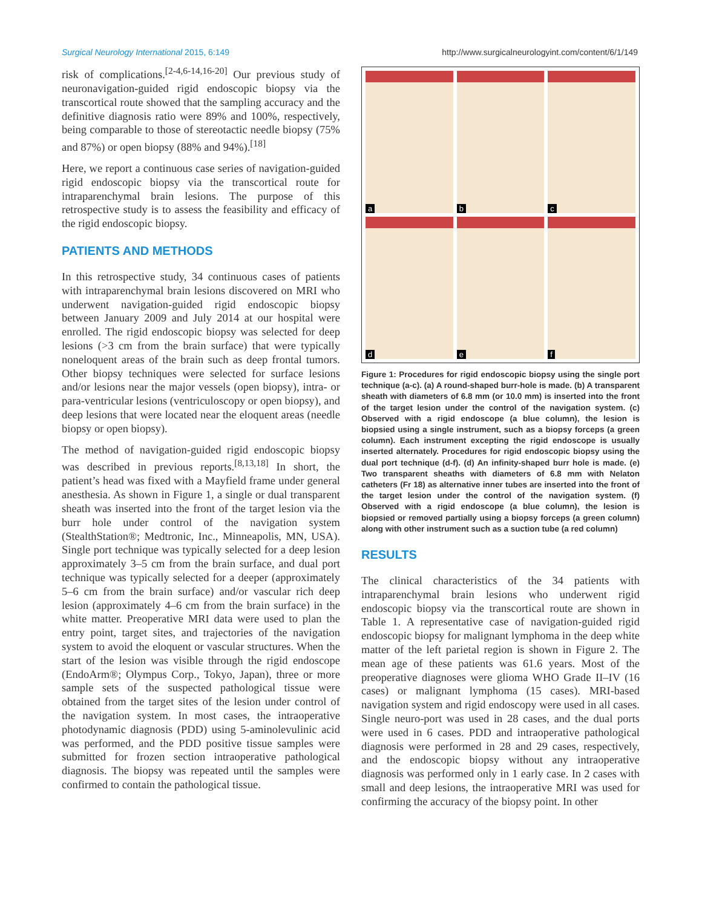Surgical Neurology International 2015, 6:149 http://www.surgicalneurologyint.com/content/6/1/149
risk of complications.<sup>[2-4,6-14,16-20]</sup> Our previous study of neuronavigation-guided rigid endoscopic biopsy via the transcortical route showed that the sampling accuracy and the definitive diagnosis ratio were 89% and 100%, respectively, being comparable to those of stereotactic needle biopsy (75% and 87%) or open biopsy (88% and 94%).<sup>[18]</sup>
Here, we report a continuous case series of navigation-guided rigid endoscopic biopsy via the transcortical route for intraparenchymal brain lesions. The purpose of this retrospective study is to assess the feasibility and efficacy of the rigid endoscopic biopsy.
PATIENTS AND METHODS
In this retrospective study, 34 continuous cases of patients with intraparenchymal brain lesions discovered on MRI who underwent navigation-guided rigid endoscopic biopsy between January 2009 and July 2014 at our hospital were enrolled. The rigid endoscopic biopsy was selected for deep lesions (>3 cm from the brain surface) that were typically noneloquent areas of the brain such as deep frontal tumors. Other biopsy techniques were selected for surface lesions and/or lesions near the major vessels (open biopsy), intra- or para-ventricular lesions (ventriculoscopy or open biopsy), and deep lesions that were located near the eloquent areas (needle biopsy or open biopsy).
The method of navigation-guided rigid endoscopic biopsy was described in previous reports.<sup>[8,13,18]</sup> In short, the patient’s head was fixed with a Mayfield frame under general anesthesia. As shown in Figure 1, a single or dual transparent sheath was inserted into the front of the target lesion via the burr hole under control of the navigation system (StealthStation®; Medtronic, Inc., Minneapolis, MN, USA). Single port technique was typically selected for a deep lesion approximately 3–5 cm from the brain surface, and dual port technique was typically selected for a deeper (approximately 5–6 cm from the brain surface) and/or vascular rich deep lesion (approximately 4–6 cm from the brain surface) in the white matter. Preoperative MRI data were used to plan the entry point, target sites, and trajectories of the navigation system to avoid the eloquent or vascular structures. When the start of the lesion was visible through the rigid endoscope (EndoArm®; Olympus Corp., Tokyo, Japan), three or more sample sets of the suspected pathological tissue were obtained from the target sites of the lesion under control of the navigation system. In most cases, the intraoperative photodynamic diagnosis (PDD) using 5-aminolevulinic acid was performed, and the PDD positive tissue samples were submitted for frozen section intraoperative pathological diagnosis. The biopsy was repeated until the samples were confirmed to contain the pathological tissue.
a
b
c
d
e
f
Figure 1: Procedures for rigid endoscopic biopsy using the single port technique (a-c). (a) A round-shaped burr-hole is made. (b) A transparent sheath with diameters of 6.8 mm (or 10.0 mm) is inserted into the front of the target lesion under the control of the navigation system. (c) Observed with a rigid endoscope (a blue column), the lesion is biopsied using a single instrument, such as a biopsy forceps (a green column). Each instrument excepting the rigid endoscope is usually inserted alternately. Procedures for rigid endoscopic biopsy using the dual port technique (d-f). (d) An infinity-shaped burr hole is made. (e) Two transparent sheaths with diameters of 6.8 mm with Nelaton catheters (Fr 18) as alternative inner tubes are inserted into the front of the target lesion under the control of the navigation system. (f) Observed with a rigid endoscope (a blue column), the lesion is biopsied or removed partially using a biopsy forceps (a green column) along with other instrument such as a suction tube (a red column)
RESULTS
The clinical characteristics of the 34 patients with intraparenchymal brain lesions who underwent rigid endoscopic biopsy via the transcortical route are shown in Table 1. A representative case of navigation-guided rigid endoscopic biopsy for malignant lymphoma in the deep white matter of the left parietal region is shown in Figure 2. The mean age of these patients was 61.6 years. Most of the preoperative diagnoses were glioma WHO Grade II–IV (16 cases) or malignant lymphoma (15 cases). MRI-based navigation system and rigid endoscopy were used in all cases. Single neuro-port was used in 28 cases, and the dual ports were used in 6 cases. PDD and intraoperative pathological diagnosis were performed in 28 and 29 cases, respectively, and the endoscopic biopsy without any intraoperative diagnosis was performed only in 1 early case. In 2 cases with small and deep lesions, the intraoperative MRI was used for confirming the accuracy of the biopsy point. In other